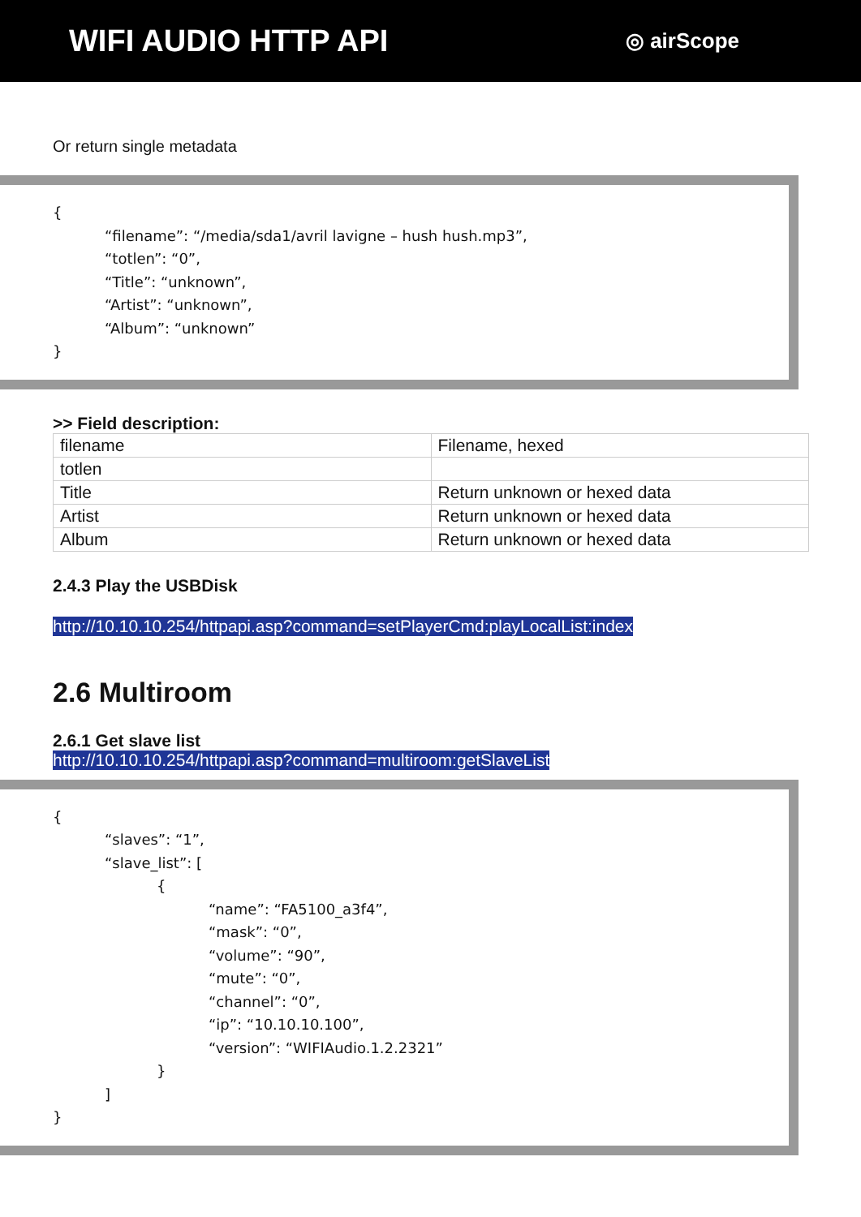WIFI AUDIO HTTP API
◎ airScope
Or return single metadata
{
“filename”: “/media/sda1/avril lavigne – hush hush.mp3”,
“totlen”: “0”,
“Title”: “unknown”,
“Artist”: “unknown”,
“Album”: “unknown”
}
>> Field description:
| filename | Filename, hexed |
| totlen | |
| Title | Return unknown or hexed data |
| Artist | Return unknown or hexed data |
| Album | Return unknown or hexed data |
2.4.3 Play the USBDisk
http://10.10.10.254/httpapi.asp?command=setPlayerCmd:playLocalList:index
2.6 Multiroom
2.6.1 Get slave list
http://10.10.10.254/httpapi.asp?command=multiroom:getSlaveList
{
“slaves”: “1”,
“slave_list”: [
{
“name”: “FA5100_a3f4”,
“mask”: “0”,
“volume”: “90”,
“mute”: “0”,
“channel”: “0”,
“ip”: “10.10.10.100”,
“version”: “WIFIAudio.1.2.2321”
}
]
}